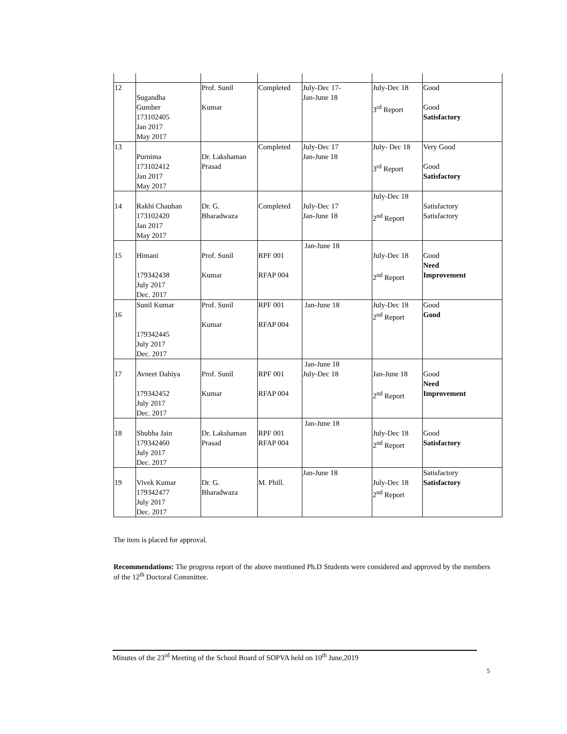| 12 | Sugandha Gumber 173102405 Jan 2017 May 2017 | Prof. Sunil Kumar | Completed | July-Dec 17- Jan-June 18 | July-Dec 18 3<sup>rd</sup> Report | Good Good Satisfactory |
| 13 | Purnima 173102412 Jan 2017 May 2017 | Dr. Lakshaman Prasad | Completed | July-Dec 17 Jan-June 18 | July- Dec 18 3<sup>rd</sup> Report | Very Good Good Satisfactory |
| 14 | Rakhi Chauhan 173102420 Jan 2017 May 2017 | Dr. G. Bharadwaza | Completed | July-Dec 17 Jan-June 18 | July-Dec 18 2<sup>nd</sup> Report | Satisfactory Satisfactory |
| 15 | Himani 179342438 July 2017 Dec. 2017 | Prof. Sunil Kumar | RPF 001 RFAP 004 | Jan-June 18 | July-Dec 18 2<sup>nd</sup> Report | Good Need Improvement |
| 16 | Sunil Kumar 179342445 July 2017 Dec. 2017 | Prof. Sunil Kumar | RPF 001 RFAP 004 | Jan-June 18 | July-Dec 18 2<sup>nd</sup> Report | Good Good |
| 17 | Avneet Dahiya 179342452 July 2017 Dec. 2017 | Prof. Sunil Kumar | RPF 001 RFAP 004 | Jan-June 18 July-Dec 18 | Jan-June 18 2<sup>nd</sup> Report | Good Need Improvement |
| 18 | Shubha Jain 179342460 July 2017 Dec. 2017 | Dr. Lakshaman Prasad | RPF 001 RFAP 004 | Jan-June 18 | July-Dec 18 2<sup>nd</sup> Report | Good Satisfactory |
| 19 | Vivek Kumar 179342477 July 2017 Dec. 2017 | Dr. G. Bharadwaza | M. Phill. | Jan-June 18 | July-Dec 18 2<sup>nd</sup> Report | Satisfactory Satisfactory |
The item is placed for approval.
Recommendations: The progress report of the above mentioned Ph.D Students were considered and approved by the members of the 12<sup>th</sup> Doctoral Committee.
Minutes of the 23<sup>rd</sup> Meeting of the School Board of SOPVA held on 10<sup>th</sup> June,2019
5